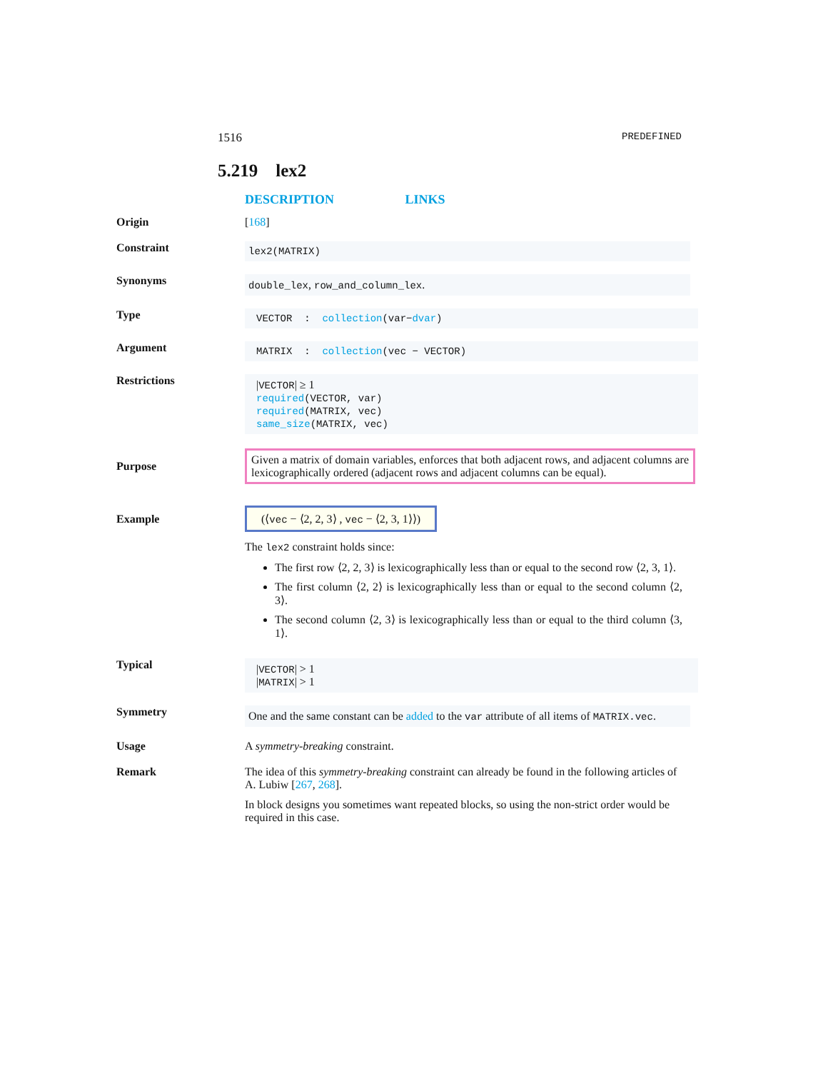1516 PREDEFINED
5.219 lex2
DESCRIPTION LINKS
Origin [168]
Constraint
lex2(MATRIX)
Synonyms
double_lex, row_and_column_lex.
Type
VECTOR : collection(var−dvar)
Argument
MATRIX : collection(vec − VECTOR)
Restrictions
|VECTOR| ≥ 1
required(VECTOR, var)
required(MATRIX, vec)
same_size(MATRIX, vec)
Purpose
Given a matrix of domain variables, enforces that both adjacent rows, and adjacent columns are lexicographically ordered (adjacent rows and adjacent columns can be equal).
Example
(⟨vec − ⟨2, 2, 3⟩ , vec − ⟨2, 3, 1⟩⟩)
The lex2 constraint holds since:
The first row ⟨2, 2, 3⟩ is lexicographically less than or equal to the second row ⟨2, 3, 1⟩.
The first column ⟨2, 2⟩ is lexicographically less than or equal to the second column ⟨2, 3⟩.
The second column ⟨2, 3⟩ is lexicographically less than or equal to the third column ⟨3, 1⟩.
Typical
|VECTOR| > 1
|MATRIX| > 1
Symmetry
One and the same constant can be added to the var attribute of all items of MATRIX.vec.
Usage A symmetry-breaking constraint.
Remark The idea of this symmetry-breaking constraint can already be found in the following articles of A. Lubiw [267, 268].
In block designs you sometimes want repeated blocks, so using the non-strict order would be required in this case.